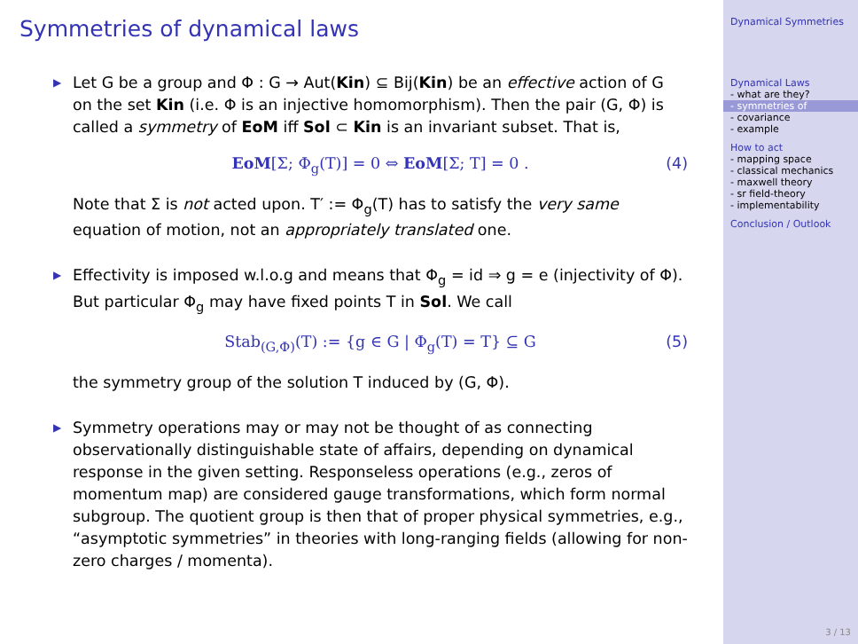Symmetries of dynamical laws
▶ Let G be a group and Φ : G → Aut(Kin) ⊆ Bij(Kin) be an effective action of G on the set Kin (i.e. Φ is an injective homomorphism). Then the pair (G, Φ) is called a symmetry of EoM iff Sol ⊂ Kin is an invariant subset. That is,
EoM[Σ; Φ<sub>g</sub>(T)] = 0 ⇔ EoM[Σ; T] = 0 . (4)
Note that Σ is not acted upon. T′ := Φ<sub>g</sub>(T) has to satisfy the very same equation of motion, not an appropriately translated one.
▶ Effectivity is imposed w.l.o.g and means that Φ<sub>g</sub> = id ⇒ g = e (injectivity of Φ). But particular Φ<sub>g</sub> may have fixed points T in Sol. We call
Stab<sub>(G,Φ)</sub>(T) := {g ∈ G | Φ<sub>g</sub>(T) = T} ⊆ G (5)
the symmetry group of the solution T induced by (G, Φ).
▶ Symmetry operations may or may not be thought of as connecting observationally distinguishable state of affairs, depending on dynamical response in the given setting. Responseless operations (e.g., zeros of momentum map) are considered gauge transformations, which form normal subgroup. The quotient group is then that of proper physical symmetries, e.g., “asymptotic symmetries” in theories with long-ranging fields (allowing for non-zero charges / momenta).
Dynamical Symmetries
Dynamical Laws
- what are they?
- symmetries of
- covariance
- example
How to act
- mapping space
- classical mechanics
- maxwell theory
- sr field-theory
- implementability
Conclusion / Outlook
3 / 13